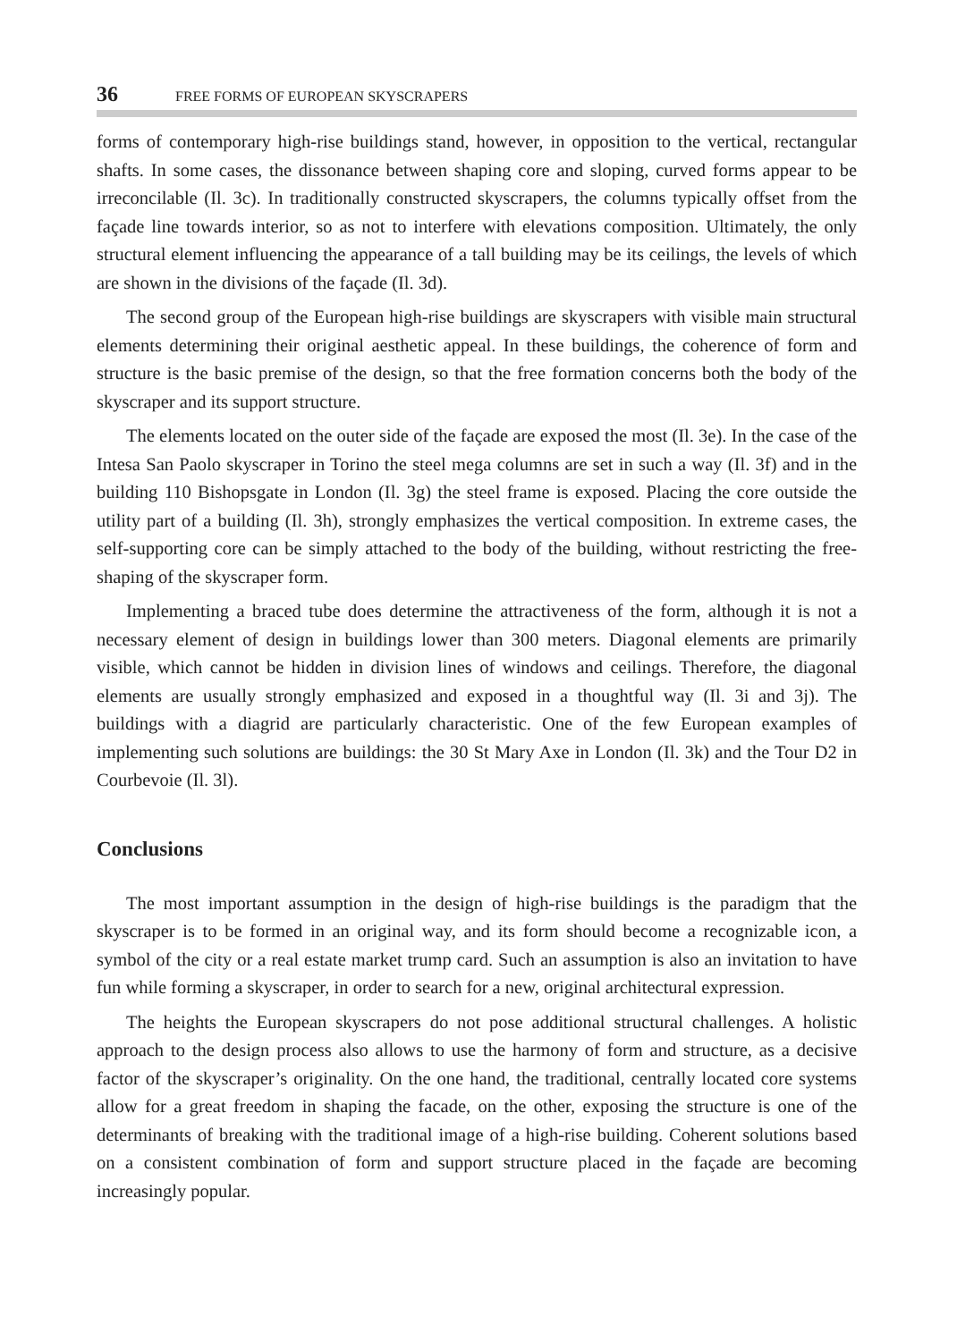36 FREE FORMS OF EUROPEAN SKYSCRAPERS
forms of contemporary high-rise buildings stand, however, in opposition to the vertical, rectangular shafts. In some cases, the dissonance between shaping core and sloping, curved forms appear to be irreconcilable (Il. 3c). In traditionally constructed skyscrapers, the columns typically offset from the façade line towards interior, so as not to interfere with elevations composition. Ultimately, the only structural element influencing the appearance of a tall building may be its ceilings, the levels of which are shown in the divisions of the façade (Il. 3d).
The second group of the European high-rise buildings are skyscrapers with visible main structural elements determining their original aesthetic appeal. In these buildings, the coherence of form and structure is the basic premise of the design, so that the free formation concerns both the body of the skyscraper and its support structure.
The elements located on the outer side of the façade are exposed the most (Il. 3e). In the case of the Intesa San Paolo skyscraper in Torino the steel mega columns are set in such a way (Il. 3f) and in the building 110 Bishopsgate in London (Il. 3g) the steel frame is exposed. Placing the core outside the utility part of a building (Il. 3h), strongly emphasizes the vertical composition. In extreme cases, the self-supporting core can be simply attached to the body of the building, without restricting the free-shaping of the skyscraper form.
Implementing a braced tube does determine the attractiveness of the form, although it is not a necessary element of design in buildings lower than 300 meters. Diagonal elements are primarily visible, which cannot be hidden in division lines of windows and ceilings. Therefore, the diagonal elements are usually strongly emphasized and exposed in a thoughtful way (Il. 3i and 3j). The buildings with a diagrid are particularly characteristic. One of the few European examples of implementing such solutions are buildings: the 30 St Mary Axe in London (Il. 3k) and the Tour D2 in Courbevoie (Il. 3l).
Conclusions
The most important assumption in the design of high-rise buildings is the paradigm that the skyscraper is to be formed in an original way, and its form should become a recognizable icon, a symbol of the city or a real estate market trump card. Such an assumption is also an invitation to have fun while forming a skyscraper, in order to search for a new, original architectural expression.
The heights the European skyscrapers do not pose additional structural challenges. A holistic approach to the design process also allows to use the harmony of form and structure, as a decisive factor of the skyscraper’s originality. On the one hand, the traditional, centrally located core systems allow for a great freedom in shaping the facade, on the other, exposing the structure is one of the determinants of breaking with the traditional image of a high-rise building. Coherent solutions based on a consistent combination of form and support structure placed in the façade are becoming increasingly popular.